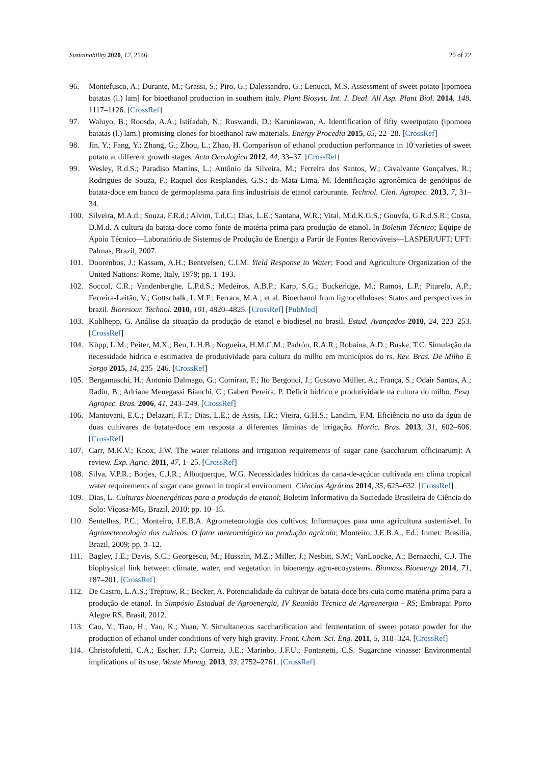Sustainability 2020, 12, 2146 20 of 22
96. Montefusco, A.; Durante, M.; Grassi, S.; Piro, G.; Dalessandro, G.; Lenucci, M.S. Assessment of sweet potato [ipomoea batatas (l.) lam] for bioethanol production in southern italy. Plant Biosyst. Int. J. Deal. All Asp. Plant Biol. 2014, 148, 1117–1126. [CrossRef]
97. Waluyo, B.; Roosda, A.A.; Istifadah, N.; Ruswandi, D.; Karuniawan, A. Identification of fifty sweetpotato (ipomoea batatas (l.) lam.) promising clones for bioethanol raw materials. Energy Procedia 2015, 65, 22–28. [CrossRef]
98. Jin, Y.; Fang, Y.; Zhang, G.; Zhou, L.; Zhao, H. Comparison of ethanol production performance in 10 varieties of sweet potato at different growth stages. Acta Oecologica 2012, 44, 33–37. [CrossRef]
99. Wesley, R.d.S.; Paradiso Martins, L.; Antônio da Silveira, M.; Ferreira dos Santos, W.; Cavalvante Gonçalves, R.; Rodrigues de Souza, F.; Raquel dos Resplandes, G.S.; da Mata Lima, M. Identificação agronômica de genótipos de batata-doce em banco de germoplasma para fins industriais de etanol carburante. Technol. Cien. Agropec. 2013, 7, 31–34.
100. Silveira, M.A.d.; Souza, F.R.d.; Alvim, T.d.C.; Dias, L.E.; Santana, W.R.; Vital, M.d.K.G.S.; Gouvêa, G.R.d.S.R.; Costa, D.M.d. A cultura da batata-doce como fonte de matéria prima para produção de etanol. In Boletim Técnico; Equipe de Apoio Técnico—Laboratório de Sistemas de Produção de Energia a Partir de Fontes Renováveis—LASPER/UFT; UFT: Palmas, Brazil, 2007.
101. Doorenbos, J.; Kassam, A.H.; Bentvelsen, C.I.M. Yield Response to Water; Food and Agriculture Organization of the United Nations: Rome, Italy, 1979; pp. 1–193.
102. Soccol, C.R.; Vandenberghe, L.P.d.S.; Medeiros, A.B.P.; Karp, S.G.; Buckeridge, M.; Ramos, L.P.; Pitarelo, A.P.; Ferreira-Leitão, V.; Gottschalk, L.M.F.; Ferrara, M.A.; et al. Bioethanol from lignocelluloses: Status and perspectives in brazil. Bioresour. Technol. 2010, 101, 4820–4825. [CrossRef] [PubMed]
103. Kohlhepp, G. Análise da situação da produção de etanol e biodiesel no brasil. Estud. Avançados 2010, 24, 223–253. [CrossRef]
104. Köpp, L.M.; Peiter, M.X.; Ben, L.H.B.; Nogueira, H.M.C.M.; Padrón, R.A.R.; Robaina, A.D.; Buske, T.C. Simulação da necessidade hídrica e estimativa de produtividade para cultura do milho em municípios do rs. Rev. Bras. De Milho E Sorgo 2015, 14, 235–246. [CrossRef]
105. Bergamaschi, H.; Antonio Dalmago, G.; Comiran, F.; Ito Bergonci, J.; Gustavo Müller, A.; França, S.; Odair Santos, A.; Radin, B.; Adriane Menegassi Bianchi, C.; Gabert Pereira, P. Deficit hídrico e produtividade na cultura do milho. Pesq. Agropec. Bras. 2006, 41, 243–249. [CrossRef]
106. Mantovani, E.C.; Delazari, F.T.; Dias, L.E.; de Assis, I.R.; Vieira, G.H.S.; Landim, F.M. Eficiência no uso da água de duas cultivares de batata-doce em resposta a diferentes lâminas de irrigação. Hortic. Bras. 2013, 31, 602–606. [CrossRef]
107. Carr, M.K.V.; Knox, J.W. The water relations and irrigation requirements of sugar cane (saccharum officinarum): A review. Exp. Agric. 2011, 47, 1–25. [CrossRef]
108. Silva, V.P.R.; Borjes, C.J.R.; Albuquerque, W.G. Necessidades hídricas da cana-de-açúcar cultivada em clima tropical water requirements of sugar cane grown in tropical environment. Ciências Agrárias 2014, 35, 625–632. [CrossRef]
109. Dias, L. Culturas bioenergéticas para a produção de etanol; Boletim Informativo da Sociedade Brasileira de Ciência do Solo: Viçosa-MG, Brazil, 2010; pp. 10–15.
110. Sentelhas, P.C.; Monteiro, J.E.B.A. Agrometeorologia dos cultivos: Informaçoes para uma agricultura sustentável. In Agrometeorología dos cultivos. O fator meteorológico na produção agrícola; Monteiro, J.E.B.A., Ed.; Inmet: Brasilia, Brazil, 2009; pp. 3–12.
111. Bagley, J.E.; Davis, S.C.; Georgescu, M.; Hussain, M.Z.; Miller, J.; Nesbitt, S.W.; VanLoocke, A.; Bernacchi, C.J. The biophysical link between climate, water, and vegetation in bioenergy agro-ecosystems. Biomass Bioenergy 2014, 71, 187–201. [CrossRef]
112. De Castro, L.A.S.; Treptow, R.; Becker, A. Potencialidade da cultivar de batata-doce brs-cuia como matéria prima para a produção de etanol. In Simpósio Estadual de Agroenergia, IV Reunião Técnica de Agroenergia - RS; Embrapa: Porto Alegre RS, Brasil, 2012.
113. Cao, Y.; Tian, H.; Yao, K.; Yuan, Y. Simultaneous saccharification and fermentation of sweet potato powder for the production of ethanol under conditions of very high gravity. Front. Chem. Sci. Eng. 2011, 5, 318–324. [CrossRef]
114. Christofoletti, C.A.; Escher, J.P.; Correia, J.E.; Marinho, J.F.U.; Fontanetti, C.S. Sugarcane vinasse: Environmental implications of its use. Waste Manag. 2013, 33, 2752–2761. [CrossRef]